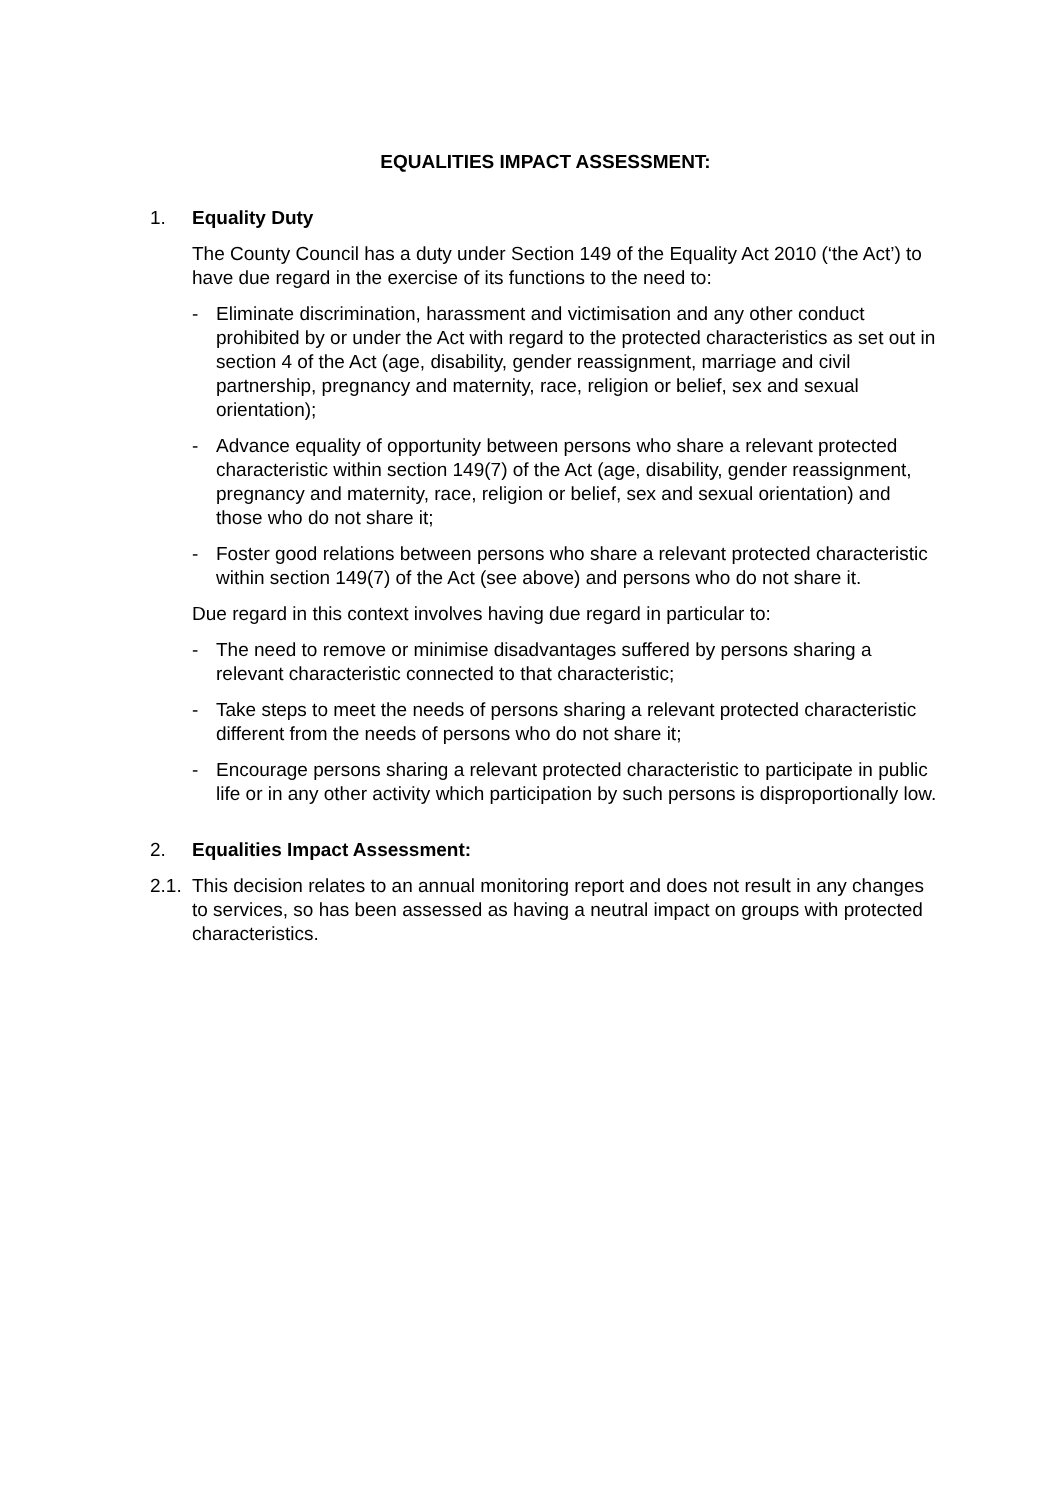EQUALITIES IMPACT ASSESSMENT:
1. Equality Duty
The County Council has a duty under Section 149 of the Equality Act 2010 (‘the Act’) to have due regard in the exercise of its functions to the need to:
- Eliminate discrimination, harassment and victimisation and any other conduct prohibited by or under the Act with regard to the protected characteristics as set out in section 4 of the Act (age, disability, gender reassignment, marriage and civil partnership, pregnancy and maternity, race, religion or belief, sex and sexual orientation);
- Advance equality of opportunity between persons who share a relevant protected characteristic within section 149(7) of the Act (age, disability, gender reassignment, pregnancy and maternity, race, religion or belief, sex and sexual orientation) and those who do not share it;
- Foster good relations between persons who share a relevant protected characteristic within section 149(7) of the Act (see above) and persons who do not share it.
Due regard in this context involves having due regard in particular to:
- The need to remove or minimise disadvantages suffered by persons sharing a relevant characteristic connected to that characteristic;
- Take steps to meet the needs of persons sharing a relevant protected characteristic different from the needs of persons who do not share it;
- Encourage persons sharing a relevant protected characteristic to participate in public life or in any other activity which participation by such persons is disproportionally low.
2. Equalities Impact Assessment:
2.1. This decision relates to an annual monitoring report and does not result in any changes to services, so has been assessed as having a neutral impact on groups with protected characteristics.